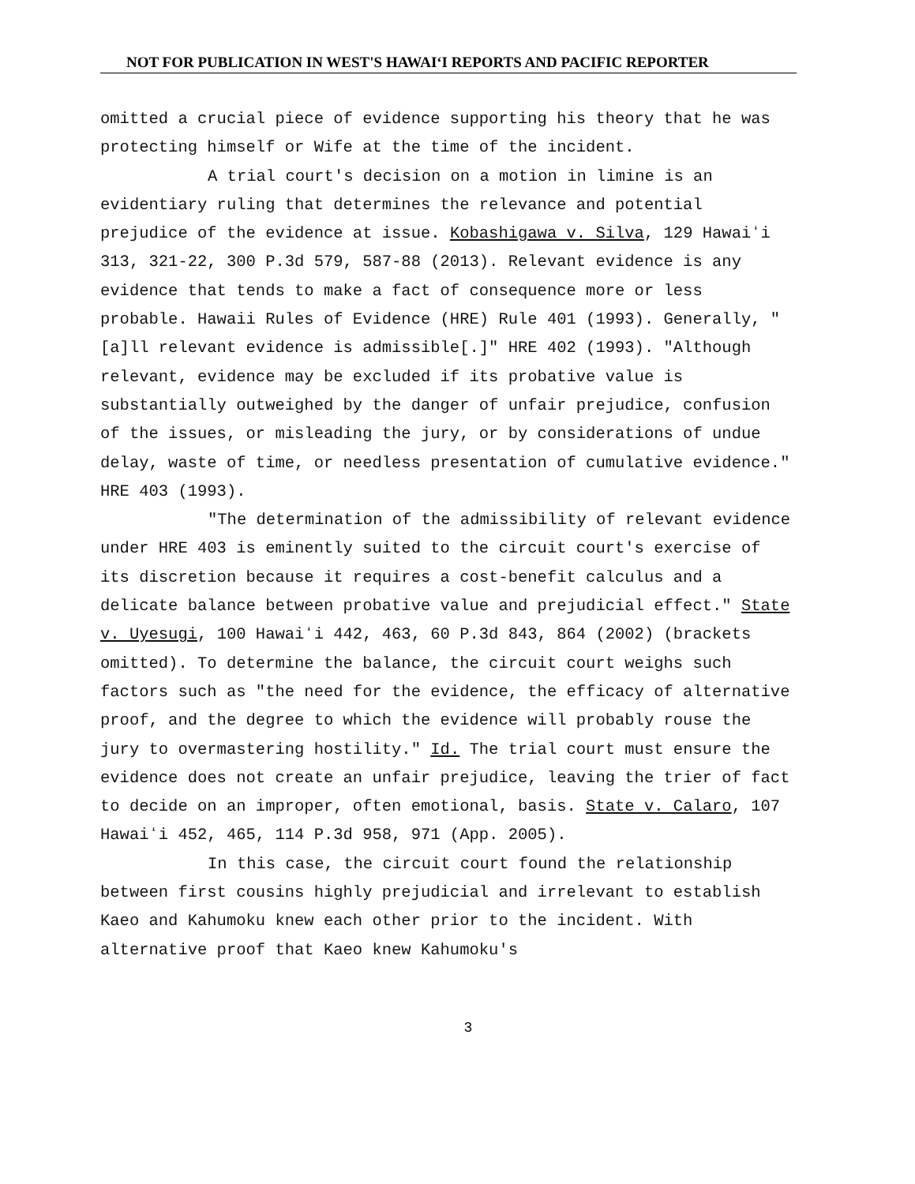NOT FOR PUBLICATION IN WEST'S HAWAIʻI REPORTS AND PACIFIC REPORTER
omitted a crucial piece of evidence supporting his theory that he was protecting himself or Wife at the time of the incident.
A trial court's decision on a motion in limine is an evidentiary ruling that determines the relevance and potential prejudice of the evidence at issue. Kobashigawa v. Silva, 129 Hawaiʻi 313, 321-22, 300 P.3d 579, 587-88 (2013). Relevant evidence is any evidence that tends to make a fact of consequence more or less probable. Hawaii Rules of Evidence (HRE) Rule 401 (1993). Generally, "[a]ll relevant evidence is admissible[.]" HRE 402 (1993). "Although relevant, evidence may be excluded if its probative value is substantially outweighed by the danger of unfair prejudice, confusion of the issues, or misleading the jury, or by considerations of undue delay, waste of time, or needless presentation of cumulative evidence." HRE 403 (1993).
"The determination of the admissibility of relevant evidence under HRE 403 is eminently suited to the circuit court's exercise of its discretion because it requires a cost-benefit calculus and a delicate balance between probative value and prejudicial effect." State v. Uyesugi, 100 Hawaiʻi 442, 463, 60 P.3d 843, 864 (2002) (brackets omitted). To determine the balance, the circuit court weighs such factors such as "the need for the evidence, the efficacy of alternative proof, and the degree to which the evidence will probably rouse the jury to overmastering hostility." Id. The trial court must ensure the evidence does not create an unfair prejudice, leaving the trier of fact to decide on an improper, often emotional, basis. State v. Calaro, 107 Hawaiʻi 452, 465, 114 P.3d 958, 971 (App. 2005).
In this case, the circuit court found the relationship between first cousins highly prejudicial and irrelevant to establish Kaeo and Kahumoku knew each other prior to the incident. With alternative proof that Kaeo knew Kahumoku's
3